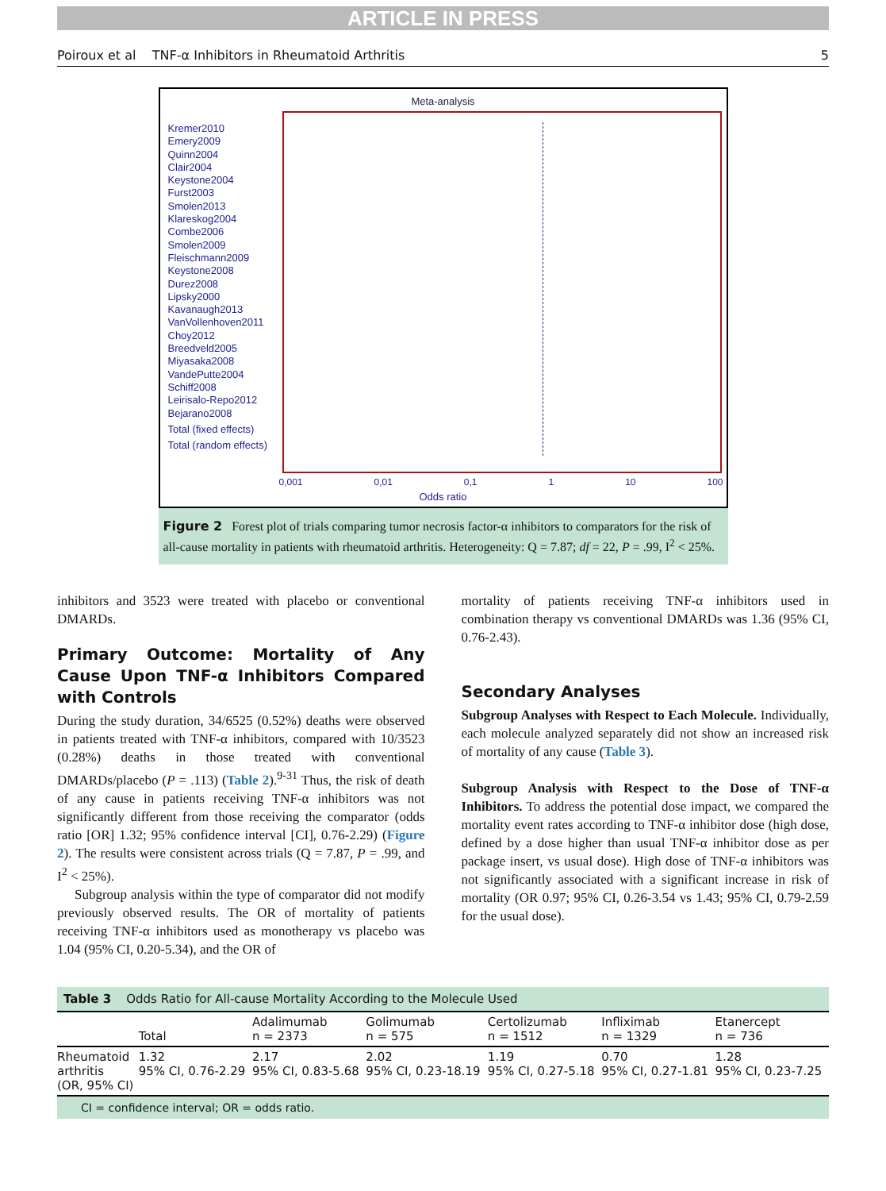ARTICLE IN PRESS
Poiroux et al TNF-α Inhibitors in Rheumatoid Arthritis 5
Meta-analysis
Kremer2010
Emery2009
Quinn2004
Clair2004
Keystone2004
Furst2003
Smolen2013
Klareskog2004
Combe2006
Smolen2009
Fleischmann2009
Keystone2008
Durez2008
Lipsky2000
Kavanaugh2013
VanVollenhoven2011
Choy2012
Breedveld2005
Miyasaka2008
VandePutte2004
Schiff2008
Leirisalo-Repo2012
Bejarano2008
Total (fixed effects)
Total (random effects)
0,001 0,01 0,1 1 10 100
Odds ratio
Figure 2 Forest plot of trials comparing tumor necrosis factor-α inhibitors to comparators for the risk of all-cause mortality in patients with rheumatoid arthritis. Heterogeneity: Q = 7.87; df = 22, P = .99, I<sup>2</sup> < 25%.
inhibitors and 3523 were treated with placebo or conventional DMARDs.
Primary Outcome: Mortality of Any Cause Upon TNF-α Inhibitors Compared with Controls
During the study duration, 34/6525 (0.52%) deaths were observed in patients treated with TNF-α inhibitors, compared with 10/3523 (0.28%) deaths in those treated with conventional DMARDs/placebo (P = .113) (Table 2).<sup>9-31</sup> Thus, the risk of death of any cause in patients receiving TNF-α inhibitors was not significantly different from those receiving the comparator (odds ratio [OR] 1.32; 95% confidence interval [CI], 0.76-2.29) (Figure 2). The results were consistent across trials (Q = 7.87, P = .99, and I<sup>2</sup> < 25%).
Subgroup analysis within the type of comparator did not modify previously observed results. The OR of mortality of patients receiving TNF-α inhibitors used as monotherapy vs placebo was 1.04 (95% CI, 0.20-5.34), and the OR of
mortality of patients receiving TNF-α inhibitors used in combination therapy vs conventional DMARDs was 1.36 (95% CI, 0.76-2.43).
Secondary Analyses
Subgroup Analyses with Respect to Each Molecule. Individually, each molecule analyzed separately did not show an increased risk of mortality of any cause (Table 3).
Subgroup Analysis with Respect to the Dose of TNF-α Inhibitors. To address the potential dose impact, we compared the mortality event rates according to TNF-α inhibitor dose (high dose, defined by a dose higher than usual TNF-α inhibitor dose as per package insert, vs usual dose). High dose of TNF-α inhibitors was not significantly associated with a significant increase in risk of mortality (OR 0.97; 95% CI, 0.26-3.54 vs 1.43; 95% CI, 0.79-2.59 for the usual dose).
Table 3 Odds Ratio for All-cause Mortality According to the Molecule Used
| | Total | Adalimumab n = 2373 | Golimumab n = 575 | Certolizumab n = 1512 | Infliximab n = 1329 | Etanercept n = 736 |
| --- | --- | --- | --- | --- | --- | --- |
| Rheumatoid arthritis (OR, 95% CI) | 1.32 95% CI, 0.76-2.29 | 2.17 95% CI, 0.83-5.68 | 2.02 95% CI, 0.23-18.19 | 1.19 95% CI, 0.27-5.18 | 0.70 95% CI, 0.27-1.81 | 1.28 95% CI, 0.23-7.25 |
CI = confidence interval; OR = odds ratio.